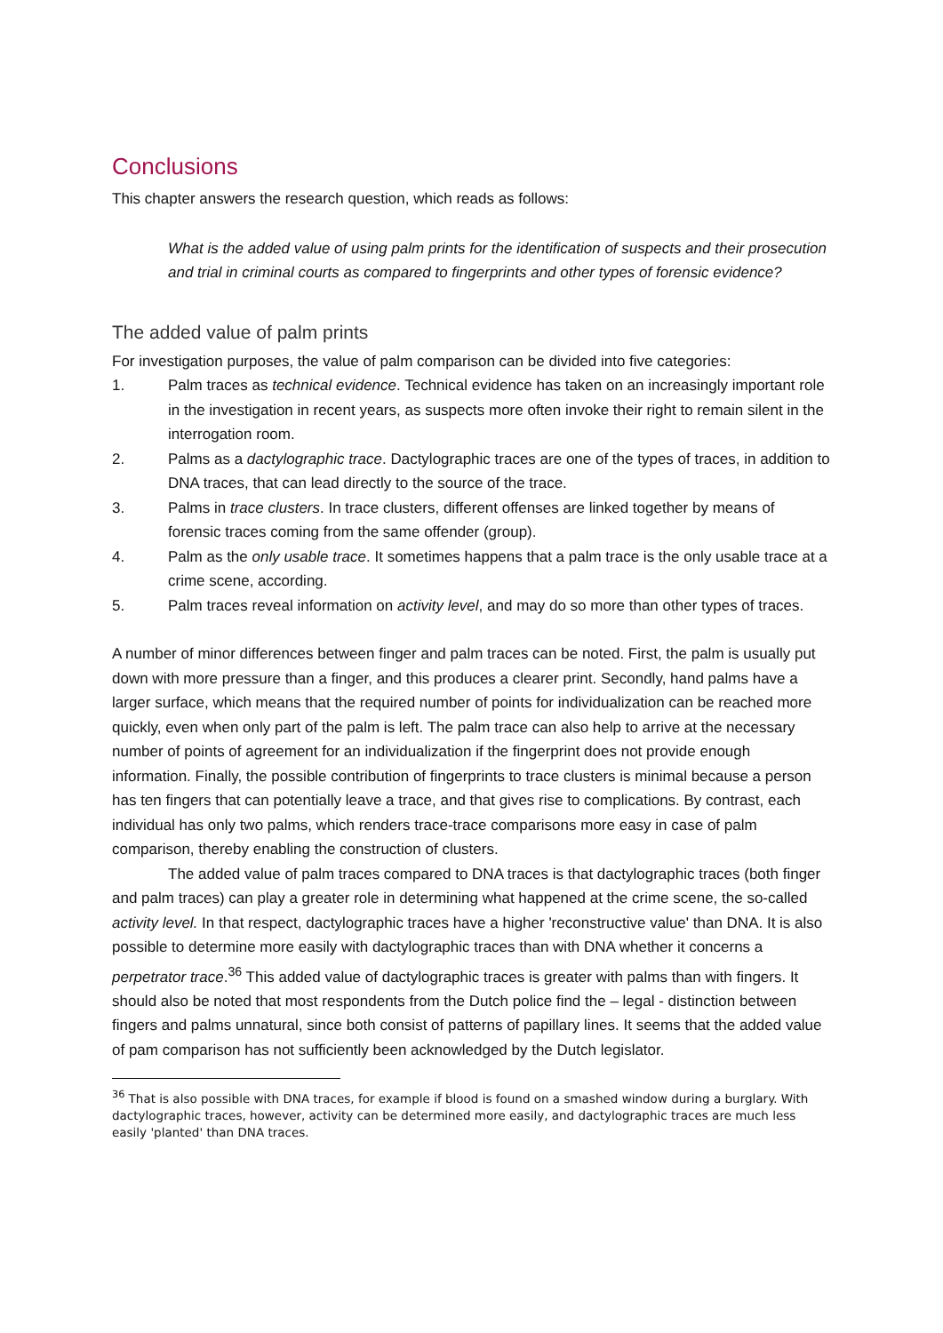Conclusions
This chapter answers the research question, which reads as follows:
What is the added value of using palm prints for the identification of suspects and their prosecution and trial in criminal courts as compared to fingerprints and other types of forensic evidence?
The added value of palm prints
For investigation purposes, the value of palm comparison can be divided into five categories:
1. Palm traces as technical evidence. Technical evidence has taken on an increasingly important role in the investigation in recent years, as suspects more often invoke their right to remain silent in the interrogation room.
2. Palms as a dactylographic trace. Dactylographic traces are one of the types of traces, in addition to DNA traces, that can lead directly to the source of the trace.
3. Palms in trace clusters. In trace clusters, different offenses are linked together by means of forensic traces coming from the same offender (group).
4. Palm as the only usable trace. It sometimes happens that a palm trace is the only usable trace at a crime scene, according.
5. Palm traces reveal information on activity level, and may do so more than other types of traces.
A number of minor differences between finger and palm traces can be noted. First, the palm is usually put down with more pressure than a finger, and this produces a clearer print. Secondly, hand palms have a larger surface, which means that the required number of points for individualization can be reached more quickly, even when only part of the palm is left. The palm trace can also help to arrive at the necessary number of points of agreement for an individualization if the fingerprint does not provide enough information. Finally, the possible contribution of fingerprints to trace clusters is minimal because a person has ten fingers that can potentially leave a trace, and that gives rise to complications. By contrast, each individual has only two palms, which renders trace-trace comparisons more easy in case of palm comparison, thereby enabling the construction of clusters.
The added value of palm traces compared to DNA traces is that dactylographic traces (both finger and palm traces) can play a greater role in determining what happened at the crime scene, the so-called activity level. In that respect, dactylographic traces have a higher 'reconstructive value' than DNA. It is also possible to determine more easily with dactylographic traces than with DNA whether it concerns a perpetrator trace.<sup>36</sup> This added value of dactylographic traces is greater with palms than with fingers. It should also be noted that most respondents from the Dutch police find the – legal - distinction between fingers and palms unnatural, since both consist of patterns of papillary lines. It seems that the added value of pam comparison has not sufficiently been acknowledged by the Dutch legislator.
<sup>36</sup> That is also possible with DNA traces, for example if blood is found on a smashed window during a burglary. With dactylographic traces, however, activity can be determined more easily, and dactylographic traces are much less easily 'planted' than DNA traces.